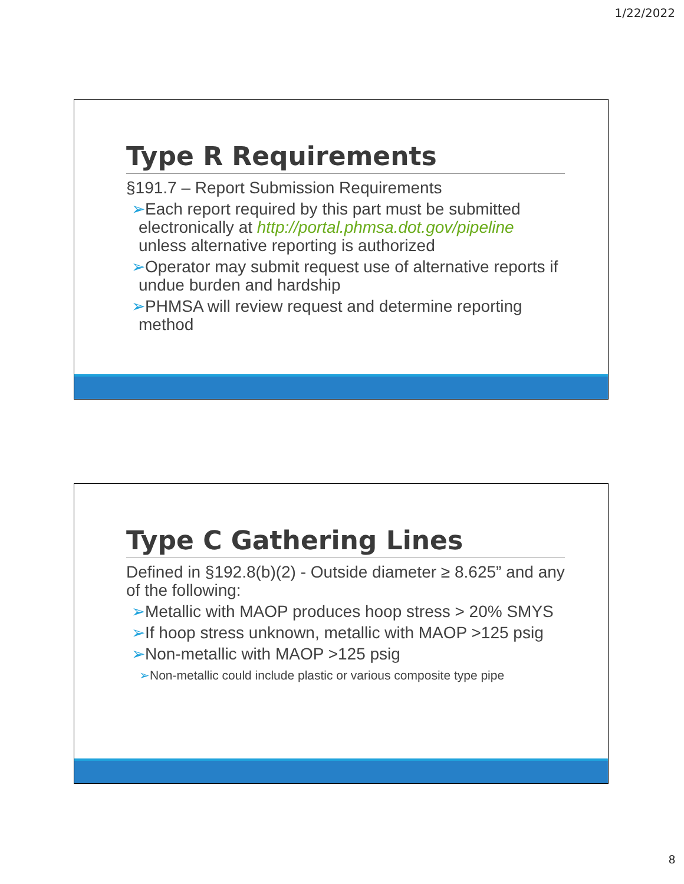1/22/2022
Type R Requirements
§191.7 – Report Submission Requirements
➢Each report required by this part must be submitted electronically at http://portal.phmsa.dot.gov/pipeline unless alternative reporting is authorized
➢Operator may submit request use of alternative reports if undue burden and hardship
➢PHMSA will review request and determine reporting method
Type C Gathering Lines
Defined in §192.8(b)(2) - Outside diameter ≥ 8.625” and any of the following:
➢Metallic with MAOP produces hoop stress > 20% SMYS
➢If hoop stress unknown, metallic with MAOP >125 psig
➢Non-metallic with MAOP >125 psig
➢Non-metallic could include plastic or various composite type pipe
8